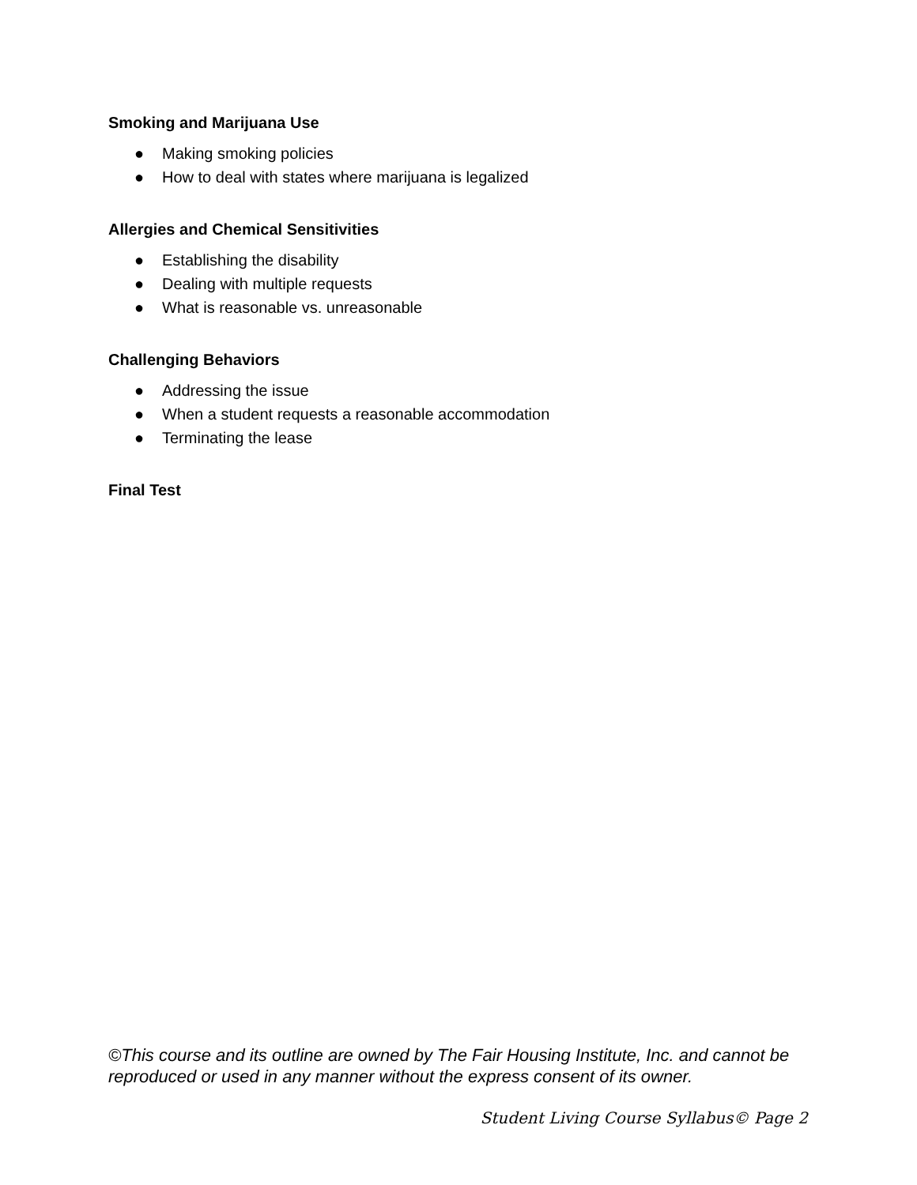Smoking and Marijuana Use
● Making smoking policies
● How to deal with states where marijuana is legalized
Allergies and Chemical Sensitivities
● Establishing the disability
● Dealing with multiple requests
● What is reasonable vs. unreasonable
Challenging Behaviors
● Addressing the issue
● When a student requests a reasonable accommodation
● Terminating the lease
Final Test
©This course and its outline are owned by The Fair Housing Institute, Inc. and cannot be reproduced or used in any manner without the express consent of its owner.
Student Living Course Syllabus© Page 2